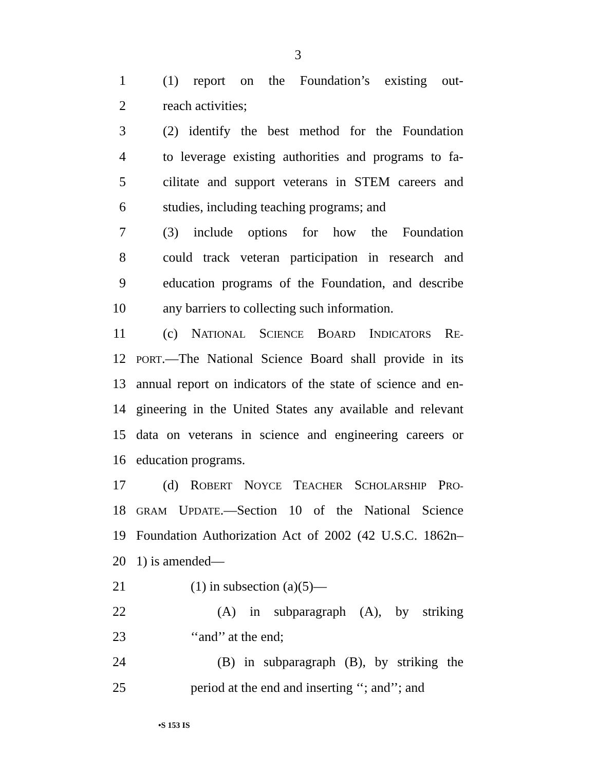3
1 (1) report on the Foundation’s existing out-
2 reach activities;
3 (2) identify the best method for the Foundation
4 to leverage existing authorities and programs to fa-
5 cilitate and support veterans in STEM careers and
6 studies, including teaching programs; and
7 (3) include options for how the Foundation
8 could track veteran participation in research and
9 education programs of the Foundation, and describe
10 any barriers to collecting such information.
11 (c) NATIONAL SCIENCE BOARD INDICATORS RE-
12 PORT.—The National Science Board shall provide in its
13 annual report on indicators of the state of science and en-
14 gineering in the United States any available and relevant
15 data on veterans in science and engineering careers or
16 education programs.
17 (d) ROBERT NOYCE TEACHER SCHOLARSHIP PRO-
18 GRAM UPDATE.—Section 10 of the National Science
19 Foundation Authorization Act of 2002 (42 U.S.C. 1862n–
20 1) is amended—
21 (1) in subsection (a)(5)—
22 (A) in subparagraph (A), by striking
23 ‘‘and’’ at the end;
24 (B) in subparagraph (B), by striking the
25 period at the end and inserting ‘‘; and’’; and
•S 153 IS